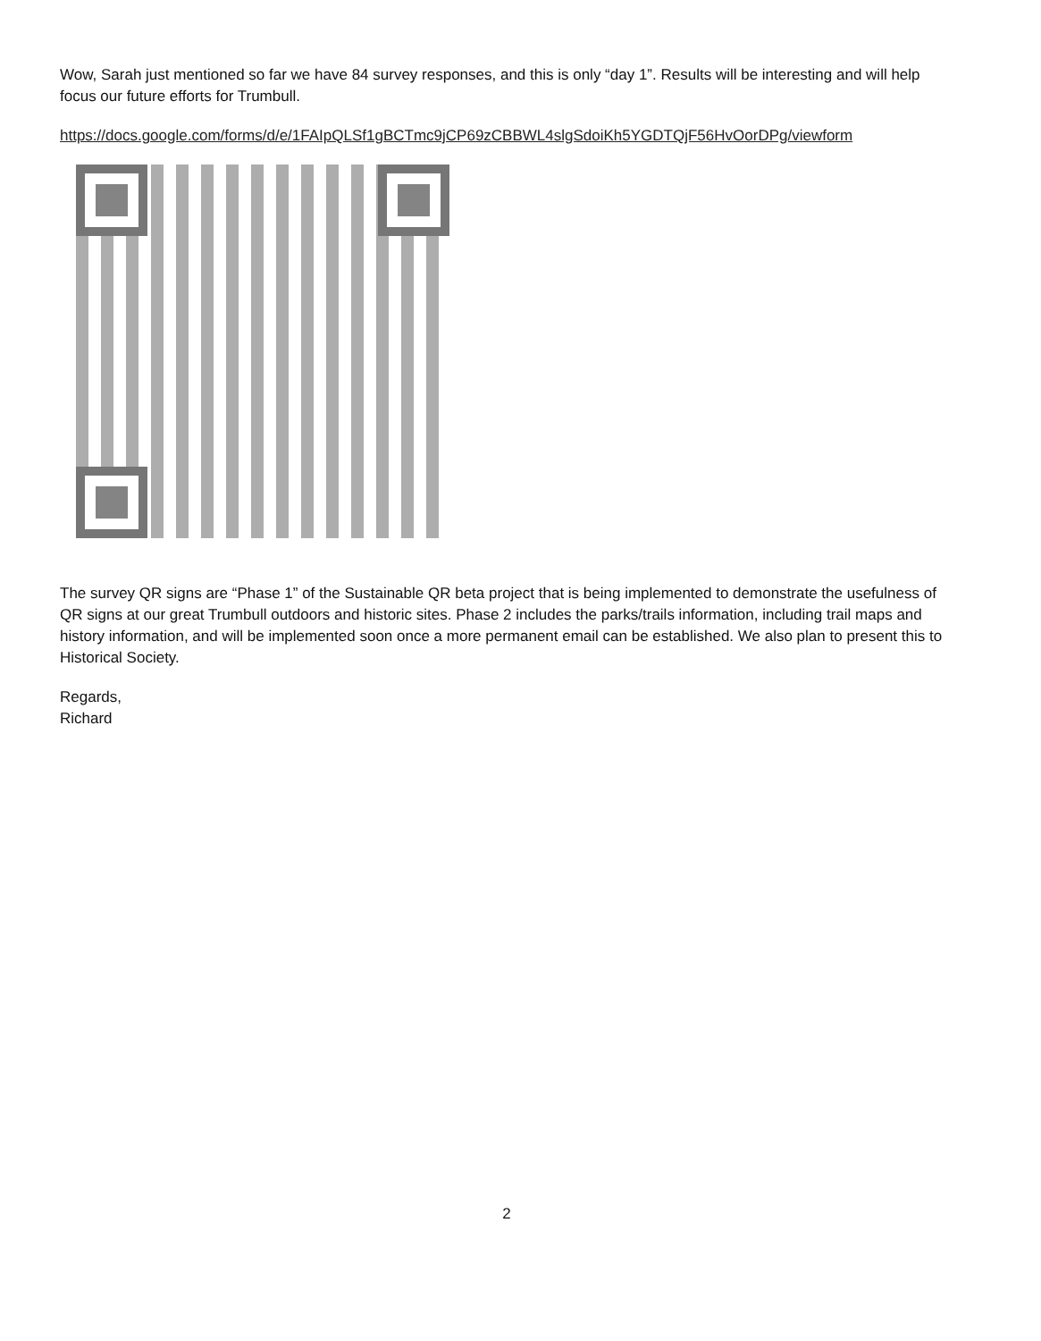Wow, Sarah just mentioned so far we have 84 survey responses, and this is only “day 1”. Results will be interesting and will help focus our future efforts for Trumbull.
https://docs.google.com/forms/d/e/1FAIpQLSf1gBCTmc9jCP69zCBBWL4slgSdoiKh5YGDTQjF56HvOorDPg/viewform
The survey QR signs are “Phase 1” of the Sustainable QR beta project that is being implemented to demonstrate the usefulness of QR signs at our great Trumbull outdoors and historic sites. Phase 2 includes the parks/trails information, including trail maps and history information, and will be implemented soon once a more permanent email can be established. We also plan to present this to Historical Society.
Regards,
Richard
2